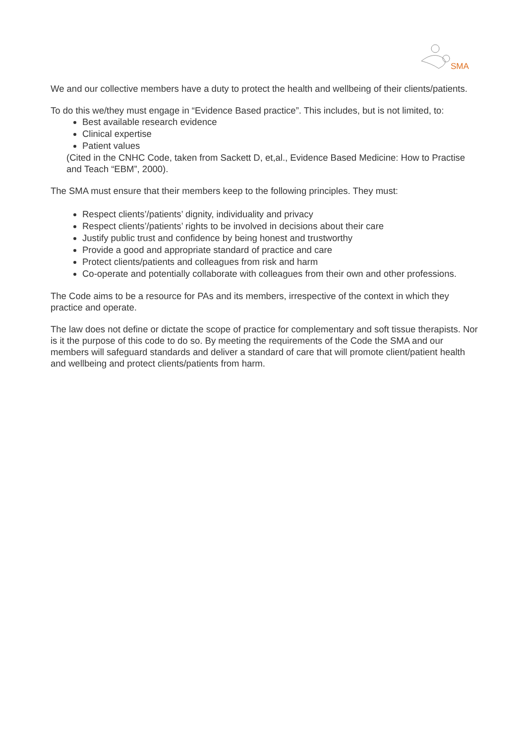SMA
We and our collective members have a duty to protect the health and wellbeing of their clients/patients.
To do this we/they must engage in “Evidence Based practice”. This includes, but is not limited, to:
Best available research evidence
Clinical expertise
Patient values
(Cited in the CNHC Code, taken from Sackett D, et,al., Evidence Based Medicine: How to Practise and Teach “EBM”, 2000).
The SMA must ensure that their members keep to the following principles. They must:
Respect clients’/patients’ dignity, individuality and privacy
Respect clients’/patients’ rights to be involved in decisions about their care
Justify public trust and confidence by being honest and trustworthy
Provide a good and appropriate standard of practice and care
Protect clients/patients and colleagues from risk and harm
Co-operate and potentially collaborate with colleagues from their own and other professions.
The Code aims to be a resource for PAs and its members, irrespective of the context in which they practice and operate.
The law does not define or dictate the scope of practice for complementary and soft tissue therapists. Nor is it the purpose of this code to do so. By meeting the requirements of the Code the SMA and our members will safeguard standards and deliver a standard of care that will promote client/patient health and wellbeing and protect clients/patients from harm.